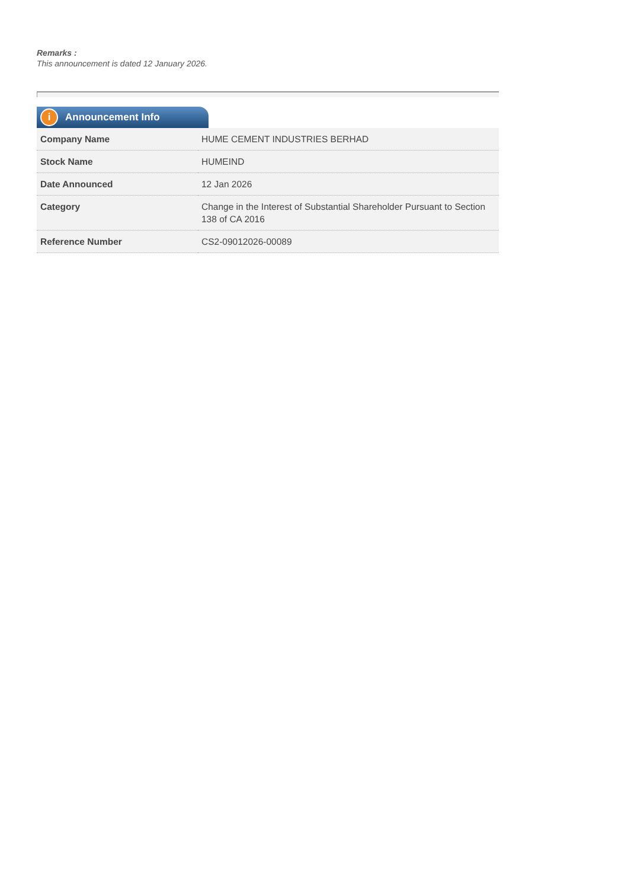Remarks :
This announcement is dated 12 January 2026.
i Announcement Info
| Company Name | HUME CEMENT INDUSTRIES BERHAD |
| Stock Name | HUMEIND |
| Date Announced | 12 Jan 2026 |
| Category | Change in the Interest of Substantial Shareholder Pursuant to Section 138 of CA 2016 |
| Reference Number | CS2-09012026-00089 |